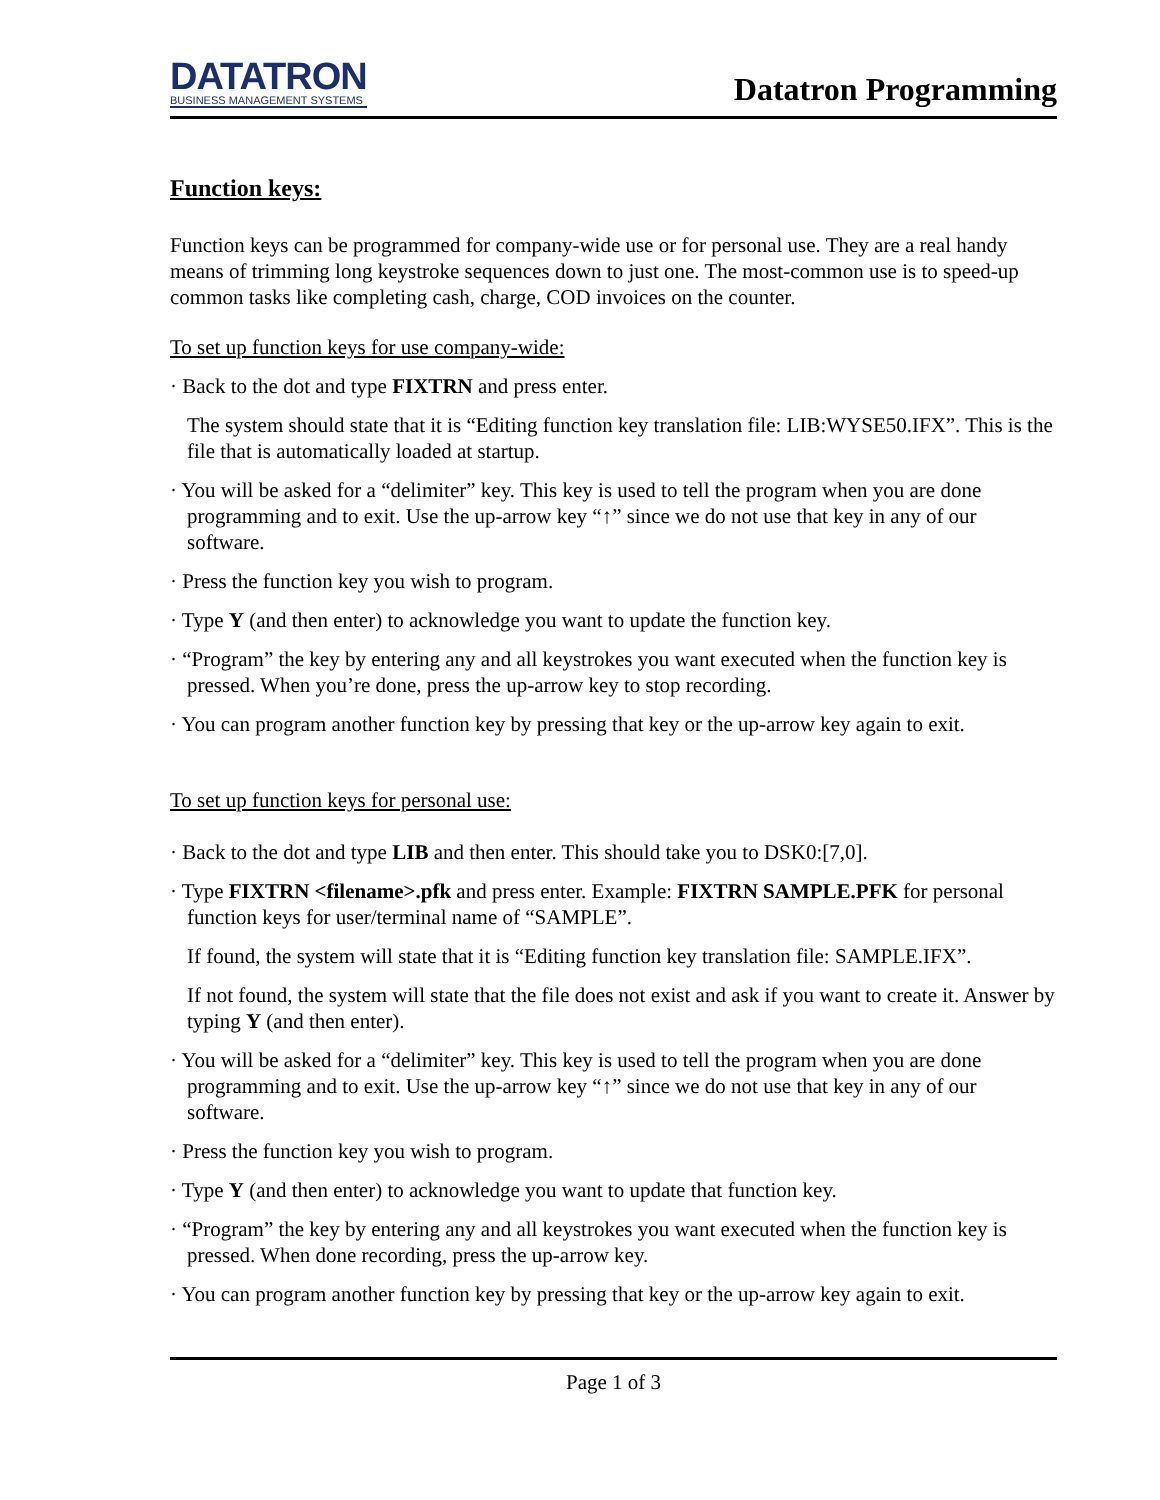DATATRON
BUSINESS MANAGEMENT SYSTEMS
Datatron Programming
Function keys:
Function keys can be programmed for company-wide use or for personal use. They are a real handy means of trimming long keystroke sequences down to just one. The most-common use is to speed-up common tasks like completing cash, charge, COD invoices on the counter.
To set up function keys for use company-wide:
· Back to the dot and type FIXTRN and press enter.
The system should state that it is “Editing function key translation file: LIB:WYSE50.IFX”. This is the file that is automatically loaded at startup.
· You will be asked for a “delimiter” key. This key is used to tell the program when you are done programming and to exit. Use the up-arrow key “↑” since we do not use that key in any of our software.
· Press the function key you wish to program.
· Type Y (and then enter) to acknowledge you want to update the function key.
· “Program” the key by entering any and all keystrokes you want executed when the function key is pressed. When you’re done, press the up-arrow key to stop recording.
· You can program another function key by pressing that key or the up-arrow key again to exit.
To set up function keys for personal use:
· Back to the dot and type LIB and then enter. This should take you to DSK0:[7,0].
· Type FIXTRN <filename>.pfk and press enter. Example: FIXTRN SAMPLE.PFK for personal function keys for user/terminal name of “SAMPLE”.
If found, the system will state that it is “Editing function key translation file: SAMPLE.IFX”.
If not found, the system will state that the file does not exist and ask if you want to create it. Answer by typing Y (and then enter).
· You will be asked for a “delimiter” key. This key is used to tell the program when you are done programming and to exit. Use the up-arrow key “↑” since we do not use that key in any of our software.
· Press the function key you wish to program.
· Type Y (and then enter) to acknowledge you want to update that function key.
· “Program” the key by entering any and all keystrokes you want executed when the function key is pressed. When done recording, press the up-arrow key.
· You can program another function key by pressing that key or the up-arrow key again to exit.
Page 1 of 3